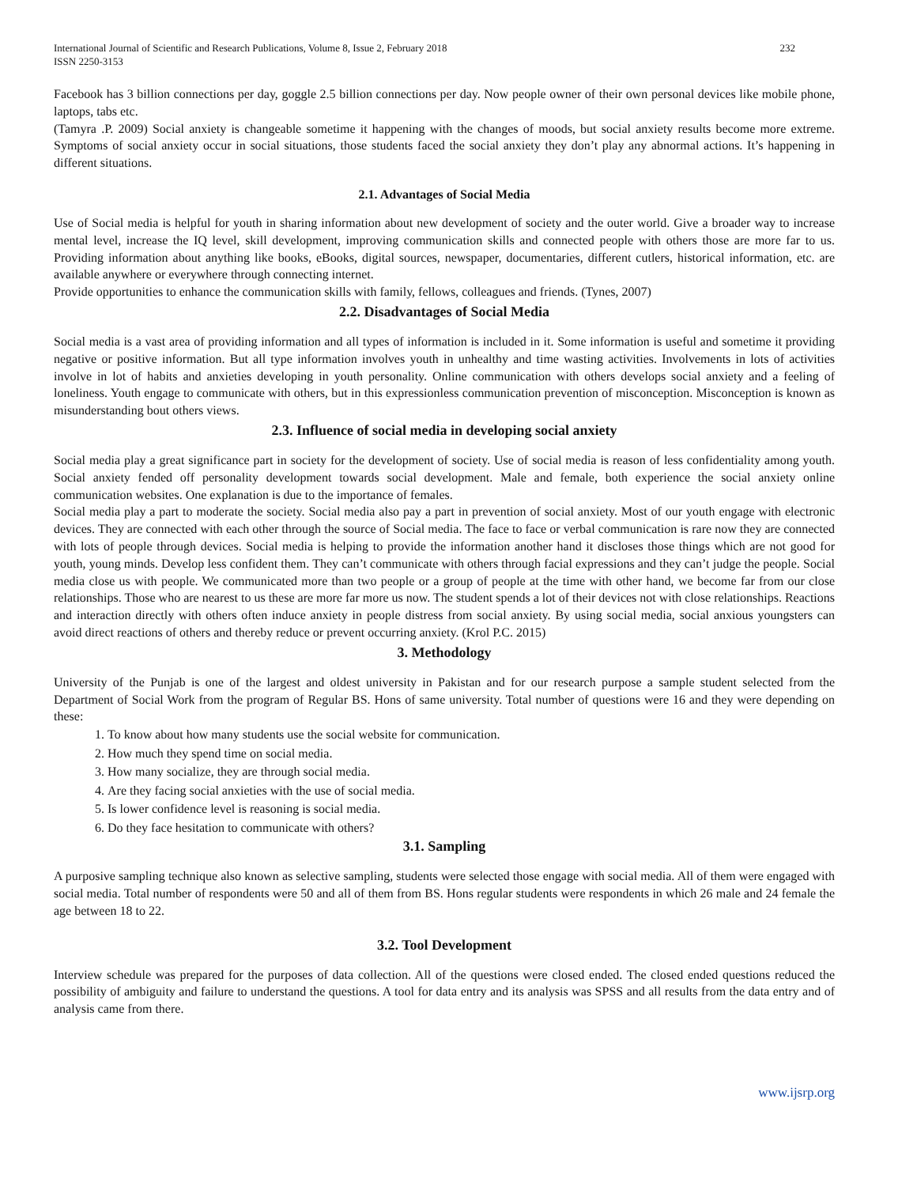International Journal of Scientific and Research Publications, Volume 8, Issue 2, February 2018
ISSN 2250-3153 232
Facebook has 3 billion connections per day, goggle 2.5 billion connections per day. Now people owner of their own personal devices like mobile phone, laptops, tabs etc.
(Tamyra .P. 2009) Social anxiety is changeable sometime it happening with the changes of moods, but social anxiety results become more extreme. Symptoms of social anxiety occur in social situations, those students faced the social anxiety they don’t play any abnormal actions. It’s happening in different situations.
2.1. Advantages of Social Media
Use of Social media is helpful for youth in sharing information about new development of society and the outer world. Give a broader way to increase mental level, increase the IQ level, skill development, improving communication skills and connected people with others those are more far to us. Providing information about anything like books, eBooks, digital sources, newspaper, documentaries, different cutlers, historical information, etc. are available anywhere or everywhere through connecting internet.
Provide opportunities to enhance the communication skills with family, fellows, colleagues and friends. (Tynes, 2007)
2.2. Disadvantages of Social Media
Social media is a vast area of providing information and all types of information is included in it. Some information is useful and sometime it providing negative or positive information. But all type information involves youth in unhealthy and time wasting activities. Involvements in lots of activities involve in lot of habits and anxieties developing in youth personality. Online communication with others develops social anxiety and a feeling of loneliness. Youth engage to communicate with others, but in this expressionless communication prevention of misconception. Misconception is known as misunderstanding bout others views.
2.3. Influence of social media in developing social anxiety
Social media play a great significance part in society for the development of society. Use of social media is reason of less confidentiality among youth. Social anxiety fended off personality development towards social development. Male and female, both experience the social anxiety online communication websites. One explanation is due to the importance of females.
Social media play a part to moderate the society. Social media also pay a part in prevention of social anxiety. Most of our youth engage with electronic devices. They are connected with each other through the source of Social media. The face to face or verbal communication is rare now they are connected with lots of people through devices. Social media is helping to provide the information another hand it discloses those things which are not good for youth, young minds. Develop less confident them. They can’t communicate with others through facial expressions and they can’t judge the people. Social media close us with people. We communicated more than two people or a group of people at the time with other hand, we become far from our close relationships. Those who are nearest to us these are more far more us now. The student spends a lot of their devices not with close relationships. Reactions and interaction directly with others often induce anxiety in people distress from social anxiety. By using social media, social anxious youngsters can avoid direct reactions of others and thereby reduce or prevent occurring anxiety. (Krol P.C. 2015)
3. Methodology
University of the Punjab is one of the largest and oldest university in Pakistan and for our research purpose a sample student selected from the Department of Social Work from the program of Regular BS. Hons of same university. Total number of questions were 16 and they were depending on these:
1. To know about how many students use the social website for communication.
2. How much they spend time on social media.
3. How many socialize, they are through social media.
4. Are they facing social anxieties with the use of social media.
5. Is lower confidence level is reasoning is social media.
6. Do they face hesitation to communicate with others?
3.1. Sampling
A purposive sampling technique also known as selective sampling, students were selected those engage with social media. All of them were engaged with social media. Total number of respondents were 50 and all of them from BS. Hons regular students were respondents in which 26 male and 24 female the age between 18 to 22.
3.2. Tool Development
Interview schedule was prepared for the purposes of data collection. All of the questions were closed ended. The closed ended questions reduced the possibility of ambiguity and failure to understand the questions. A tool for data entry and its analysis was SPSS and all results from the data entry and of analysis came from there.
www.ijsrp.org